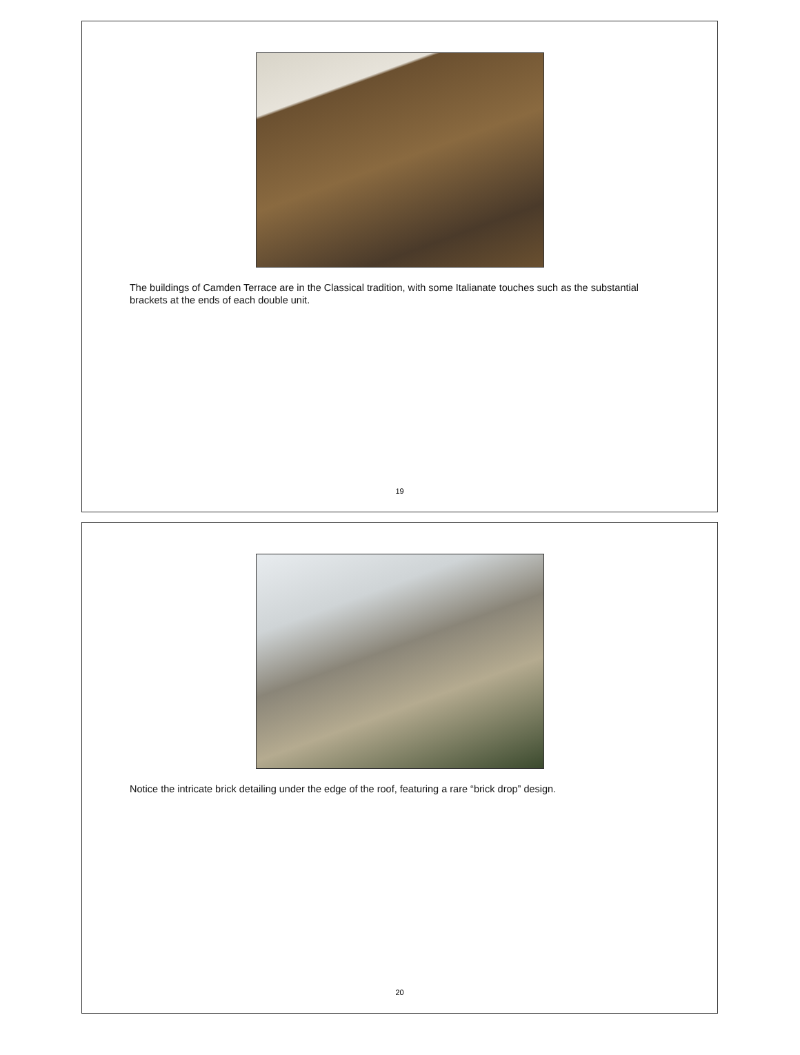The buildings of Camden Terrace are in the Classical tradition, with some Italianate touches such as the substantial brackets at the ends of each double unit.
19
Notice the intricate brick detailing under the edge of the roof, featuring a rare “brick drop” design.
20